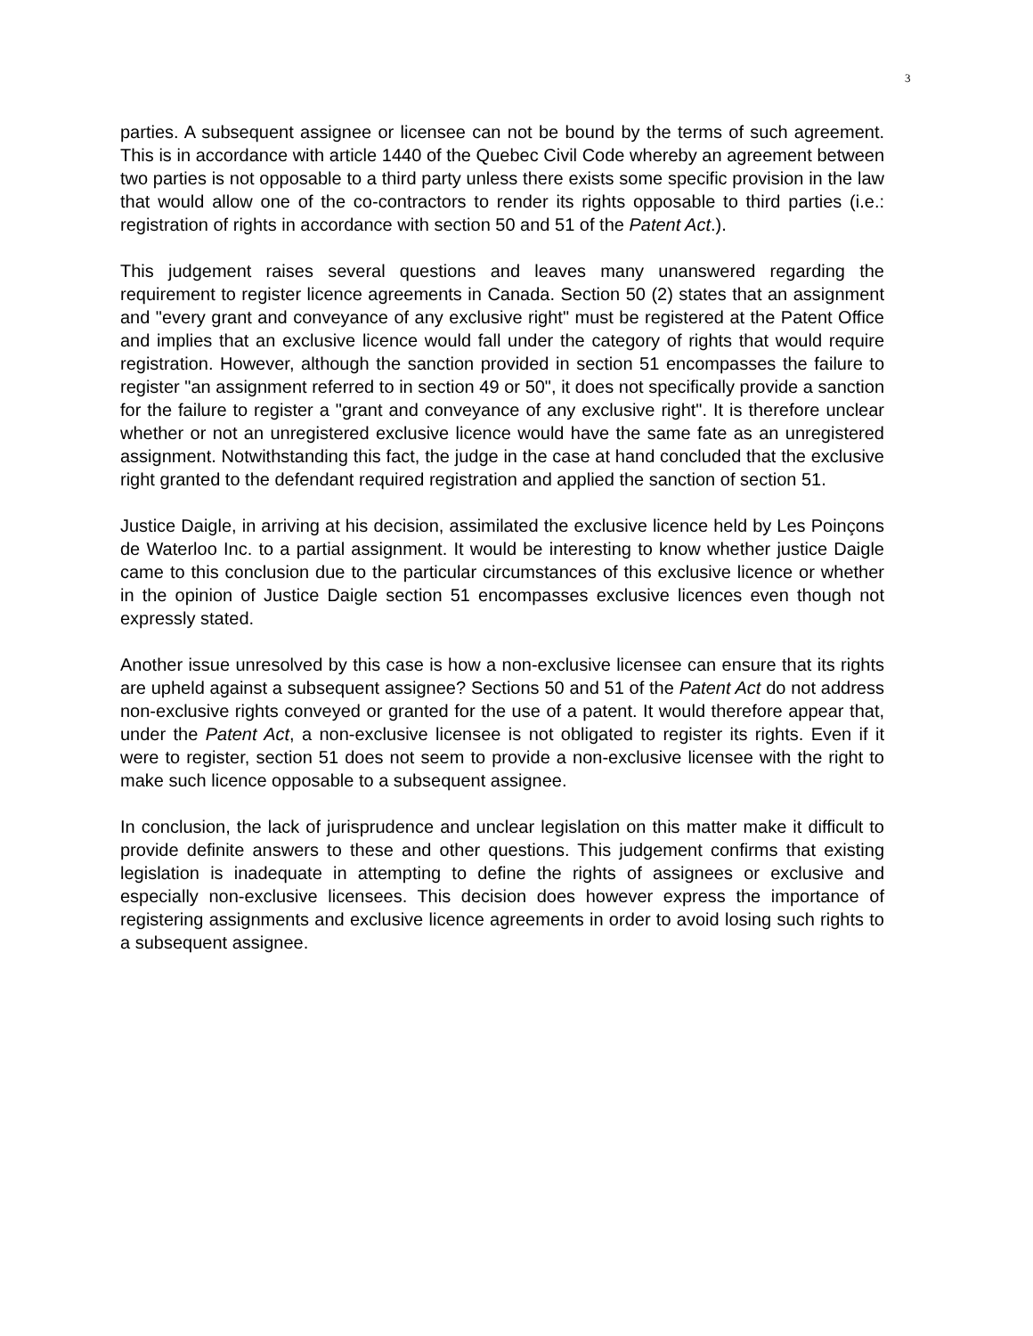3
parties. A subsequent assignee or licensee can not be bound by the terms of such agreement. This is in accordance with article 1440 of the Quebec Civil Code whereby an agreement between two parties is not opposable to a third party unless there exists some specific provision in the law that would allow one of the co-contractors to render its rights opposable to third parties (i.e.: registration of rights in accordance with section 50 and 51 of the Patent Act.).
This judgement raises several questions and leaves many unanswered regarding the requirement to register licence agreements in Canada. Section 50 (2) states that an assignment and "every grant and conveyance of any exclusive right" must be registered at the Patent Office and implies that an exclusive licence would fall under the category of rights that would require registration. However, although the sanction provided in section 51 encompasses the failure to register "an assignment referred to in section 49 or 50", it does not specifically provide a sanction for the failure to register a "grant and conveyance of any exclusive right". It is therefore unclear whether or not an unregistered exclusive licence would have the same fate as an unregistered assignment. Notwithstanding this fact, the judge in the case at hand concluded that the exclusive right granted to the defendant required registration and applied the sanction of section 51.
Justice Daigle, in arriving at his decision, assimilated the exclusive licence held by Les Poinçons de Waterloo Inc. to a partial assignment. It would be interesting to know whether justice Daigle came to this conclusion due to the particular circumstances of this exclusive licence or whether in the opinion of Justice Daigle section 51 encompasses exclusive licences even though not expressly stated.
Another issue unresolved by this case is how a non-exclusive licensee can ensure that its rights are upheld against a subsequent assignee? Sections 50 and 51 of the Patent Act do not address non-exclusive rights conveyed or granted for the use of a patent. It would therefore appear that, under the Patent Act, a non-exclusive licensee is not obligated to register its rights. Even if it were to register, section 51 does not seem to provide a non-exclusive licensee with the right to make such licence opposable to a subsequent assignee.
In conclusion, the lack of jurisprudence and unclear legislation on this matter make it difficult to provide definite answers to these and other questions. This judgement confirms that existing legislation is inadequate in attempting to define the rights of assignees or exclusive and especially non-exclusive licensees. This decision does however express the importance of registering assignments and exclusive licence agreements in order to avoid losing such rights to a subsequent assignee.